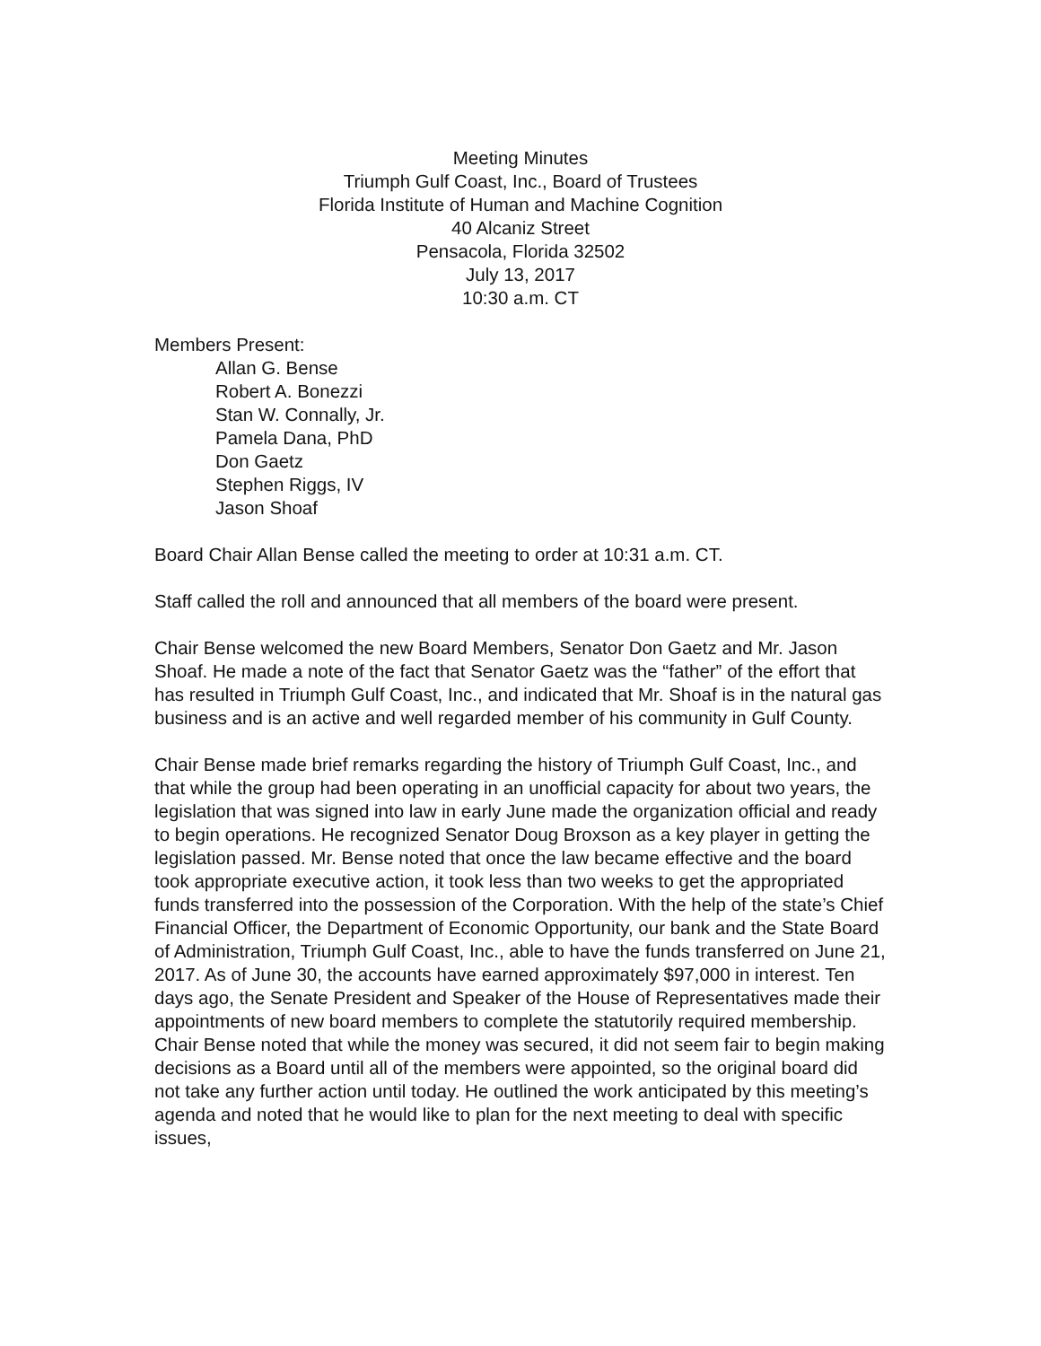Meeting Minutes
Triumph Gulf Coast, Inc., Board of Trustees
Florida Institute of Human and Machine Cognition
40 Alcaniz Street
Pensacola, Florida 32502
July 13, 2017
10:30 a.m. CT
Members Present:
Allan G. Bense
Robert A. Bonezzi
Stan W. Connally, Jr.
Pamela Dana, PhD
Don Gaetz
Stephen Riggs, IV
Jason Shoaf
Board Chair Allan Bense called the meeting to order at 10:31 a.m. CT.
Staff called the roll and announced that all members of the board were present.
Chair Bense welcomed the new Board Members, Senator Don Gaetz and Mr. Jason Shoaf. He made a note of the fact that Senator Gaetz was the “father” of the effort that has resulted in Triumph Gulf Coast, Inc., and indicated that Mr. Shoaf is in the natural gas business and is an active and well regarded member of his community in Gulf County.
Chair Bense made brief remarks regarding the history of Triumph Gulf Coast, Inc., and that while the group had been operating in an unofficial capacity for about two years, the legislation that was signed into law in early June made the organization official and ready to begin operations. He recognized Senator Doug Broxson as a key player in getting the legislation passed. Mr. Bense noted that once the law became effective and the board took appropriate executive action, it took less than two weeks to get the appropriated funds transferred into the possession of the Corporation. With the help of the state’s Chief Financial Officer, the Department of Economic Opportunity, our bank and the State Board of Administration, Triumph Gulf Coast, Inc., able to have the funds transferred on June 21, 2017. As of June 30, the accounts have earned approximately $97,000 in interest. Ten days ago, the Senate President and Speaker of the House of Representatives made their appointments of new board members to complete the statutorily required membership. Chair Bense noted that while the money was secured, it did not seem fair to begin making decisions as a Board until all of the members were appointed, so the original board did not take any further action until today. He outlined the work anticipated by this meeting’s agenda and noted that he would like to plan for the next meeting to deal with specific issues,